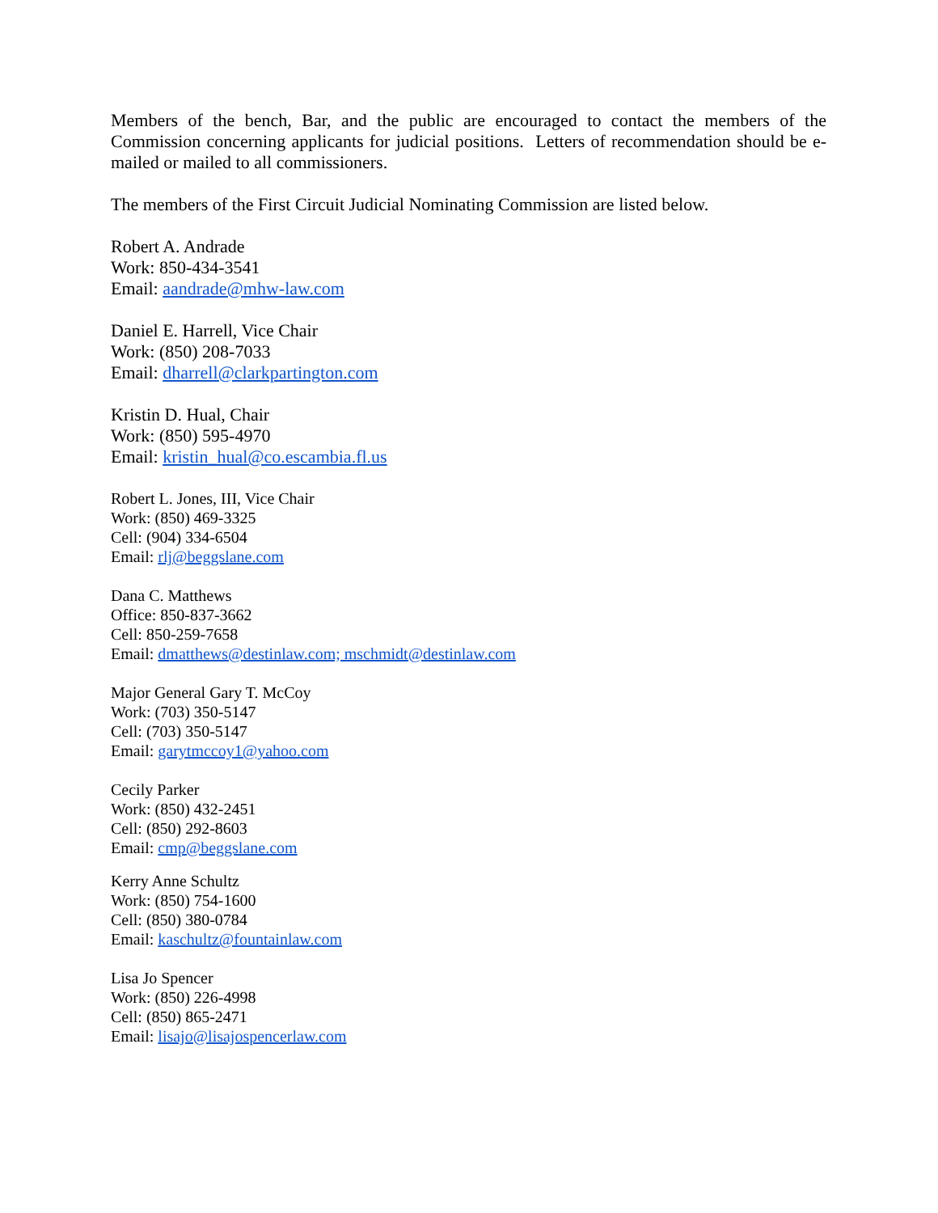Members of the bench, Bar, and the public are encouraged to contact the members of the Commission concerning applicants for judicial positions. Letters of recommendation should be e-mailed or mailed to all commissioners.
The members of the First Circuit Judicial Nominating Commission are listed below.
Robert A. Andrade
Work: 850-434-3541
Email: aandrade@mhw-law.com
Daniel E. Harrell, Vice Chair
Work: (850) 208-7033
Email: dharrell@clarkpartington.com
Kristin D. Hual, Chair
Work: (850) 595-4970
Email: kristin_hual@co.escambia.fl.us
Robert L. Jones, III, Vice Chair
Work: (850) 469-3325
Cell: (904) 334-6504
Email: rlj@beggslane.com
Dana C. Matthews
Office: 850-837-3662
Cell: 850-259-7658
Email: dmatthews@destinlaw.com; mschmidt@destinlaw.com
Major General Gary T. McCoy
Work: (703) 350-5147
Cell: (703) 350-5147
Email: garytmccoy1@yahoo.com
Cecily Parker
Work: (850) 432-2451
Cell: (850) 292-8603
Email: cmp@beggslane.com
Kerry Anne Schultz
Work: (850) 754-1600
Cell: (850) 380-0784
Email: kaschultz@fountainlaw.com
Lisa Jo Spencer
Work: (850) 226-4998
Cell: (850) 865-2471
Email: lisajo@lisajospencerlaw.com